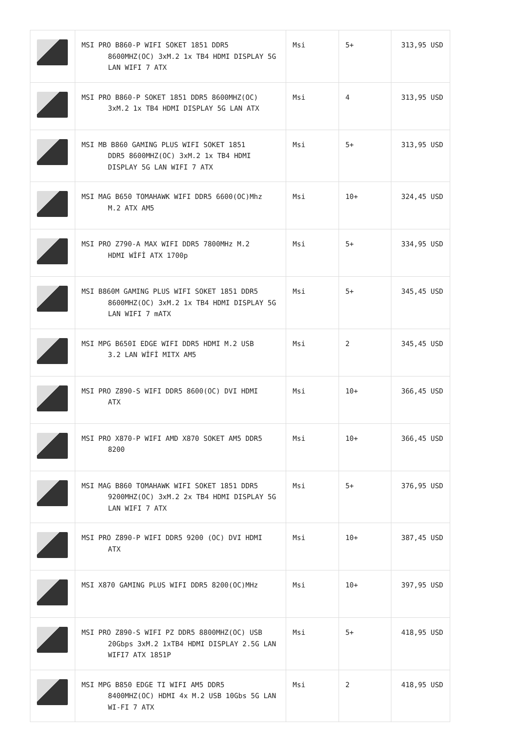| | MSI PRO B860-P WIFI SOKET 1851 DDR5 8600MHZ(OC) 3xM.2 1x TB4 HDMI DISPLAY 5G LAN WIFI 7 ATX | Msi | 5+ | 313,95 USD |
| | MSI PRO B860-P SOKET 1851 DDR5 8600MHZ(OC) 3xM.2 1x TB4 HDMI DISPLAY 5G LAN ATX | Msi | 4 | 313,95 USD |
| | MSI MB B860 GAMING PLUS WIFI SOKET 1851 DDR5 8600MHZ(OC) 3xM.2 1x TB4 HDMI DISPLAY 5G LAN WIFI 7 ATX | Msi | 5+ | 313,95 USD |
| | MSI MAG B650 TOMAHAWK WIFI DDR5 6600(OC)Mhz M.2 ATX AM5 | Msi | 10+ | 324,45 USD |
| | MSI PRO Z790-A MAX WIFI DDR5 7800MHz M.2 HDMI WİFİ ATX 1700p | Msi | 5+ | 334,95 USD |
| | MSI B860M GAMING PLUS WIFI SOKET 1851 DDR5 8600MHZ(OC) 3xM.2 1x TB4 HDMI DISPLAY 5G LAN WIFI 7 mATX | Msi | 5+ | 345,45 USD |
| | MSI MPG B650I EDGE WIFI DDR5 HDMI M.2 USB 3.2 LAN WİFİ MITX AM5 | Msi | 2 | 345,45 USD |
| | MSI PRO Z890-S WIFI DDR5 8600(OC) DVI HDMI ATX | Msi | 10+ | 366,45 USD |
| | MSI PRO X870-P WIFI AMD X870 SOKET AM5 DDR5 8200 | Msi | 10+ | 366,45 USD |
| | MSI MAG B860 TOMAHAWK WIFI SOKET 1851 DDR5 9200MHZ(OC) 3xM.2 2x TB4 HDMI DISPLAY 5G LAN WIFI 7 ATX | Msi | 5+ | 376,95 USD |
| | MSI PRO Z890-P WIFI DDR5 9200 (OC) DVI HDMI ATX | Msi | 10+ | 387,45 USD |
| | MSI X870 GAMING PLUS WIFI DDR5 8200(OC)MHz | Msi | 10+ | 397,95 USD |
| | MSI PRO Z890-S WIFI PZ DDR5 8800MHZ(OC) USB 20Gbps 3xM.2 1xTB4 HDMI DISPLAY 2.5G LAN WIFI7 ATX 1851P | Msi | 5+ | 418,95 USD |
| | MSI MPG B850 EDGE TI WIFI AM5 DDR5 8400MHZ(OC) HDMI 4x M.2 USB 10Gbs 5G LAN WI-FI 7 ATX | Msi | 2 | 418,95 USD |